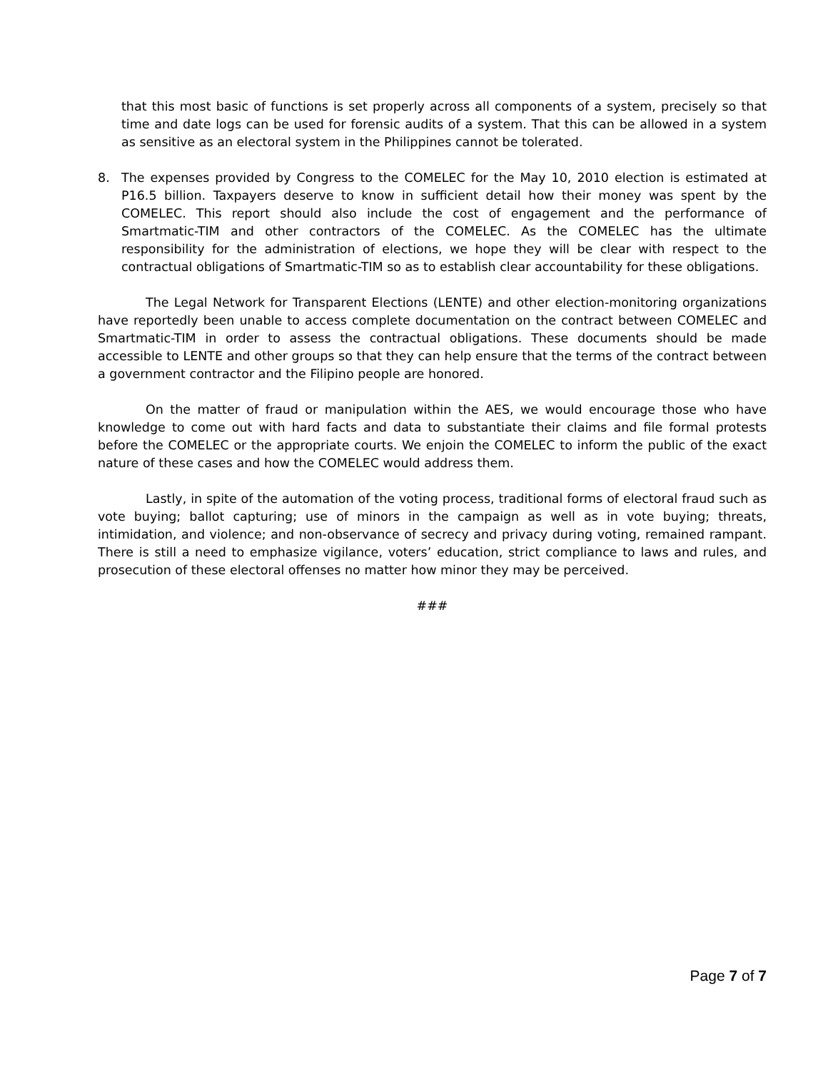that this most basic of functions is set properly across all components of a system, precisely so that time and date logs can be used for forensic audits of a system. That this can be allowed in a system as sensitive as an electoral system in the Philippines cannot be tolerated.
8. The expenses provided by Congress to the COMELEC for the May 10, 2010 election is estimated at P16.5 billion. Taxpayers deserve to know in sufficient detail how their money was spent by the COMELEC. This report should also include the cost of engagement and the performance of Smartmatic-TIM and other contractors of the COMELEC. As the COMELEC has the ultimate responsibility for the administration of elections, we hope they will be clear with respect to the contractual obligations of Smartmatic-TIM so as to establish clear accountability for these obligations.
The Legal Network for Transparent Elections (LENTE) and other election-monitoring organizations have reportedly been unable to access complete documentation on the contract between COMELEC and Smartmatic-TIM in order to assess the contractual obligations. These documents should be made accessible to LENTE and other groups so that they can help ensure that the terms of the contract between a government contractor and the Filipino people are honored.
On the matter of fraud or manipulation within the AES, we would encourage those who have knowledge to come out with hard facts and data to substantiate their claims and file formal protests before the COMELEC or the appropriate courts. We enjoin the COMELEC to inform the public of the exact nature of these cases and how the COMELEC would address them.
Lastly, in spite of the automation of the voting process, traditional forms of electoral fraud such as vote buying; ballot capturing; use of minors in the campaign as well as in vote buying; threats, intimidation, and violence; and non-observance of secrecy and privacy during voting, remained rampant. There is still a need to emphasize vigilance, voters’ education, strict compliance to laws and rules, and prosecution of these electoral offenses no matter how minor they may be perceived.
###
Page 7 of 7